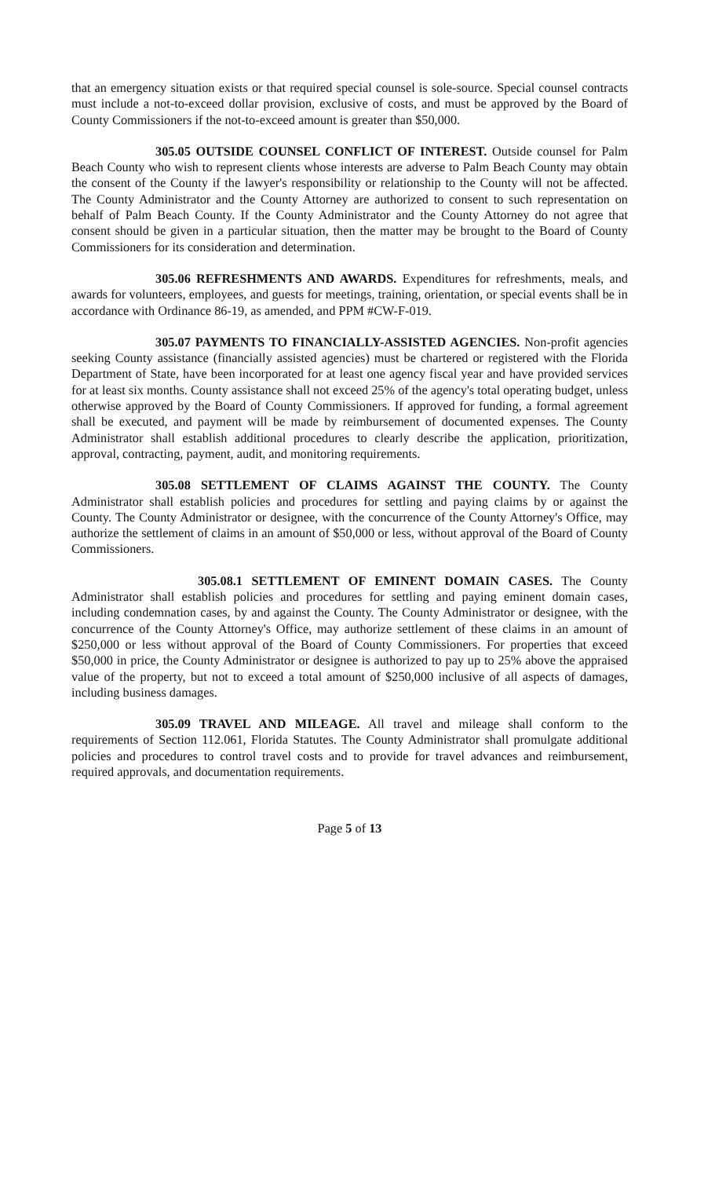that an emergency situation exists or that required special counsel is sole-source. Special counsel contracts must include a not-to-exceed dollar provision, exclusive of costs, and must be approved by the Board of County Commissioners if the not-to-exceed amount is greater than $50,000.
305.05 OUTSIDE COUNSEL CONFLICT OF INTEREST. Outside counsel for Palm Beach County who wish to represent clients whose interests are adverse to Palm Beach County may obtain the consent of the County if the lawyer's responsibility or relationship to the County will not be affected. The County Administrator and the County Attorney are authorized to consent to such representation on behalf of Palm Beach County. If the County Administrator and the County Attorney do not agree that consent should be given in a particular situation, then the matter may be brought to the Board of County Commissioners for its consideration and determination.
305.06 REFRESHMENTS AND AWARDS. Expenditures for refreshments, meals, and awards for volunteers, employees, and guests for meetings, training, orientation, or special events shall be in accordance with Ordinance 86-19, as amended, and PPM #CW-F-019.
305.07 PAYMENTS TO FINANCIALLY-ASSISTED AGENCIES. Non-profit agencies seeking County assistance (financially assisted agencies) must be chartered or registered with the Florida Department of State, have been incorporated for at least one agency fiscal year and have provided services for at least six months. County assistance shall not exceed 25% of the agency's total operating budget, unless otherwise approved by the Board of County Commissioners. If approved for funding, a formal agreement shall be executed, and payment will be made by reimbursement of documented expenses. The County Administrator shall establish additional procedures to clearly describe the application, prioritization, approval, contracting, payment, audit, and monitoring requirements.
305.08 SETTLEMENT OF CLAIMS AGAINST THE COUNTY. The County Administrator shall establish policies and procedures for settling and paying claims by or against the County. The County Administrator or designee, with the concurrence of the County Attorney's Office, may authorize the settlement of claims in an amount of $50,000 or less, without approval of the Board of County Commissioners.
305.08.1 SETTLEMENT OF EMINENT DOMAIN CASES. The County Administrator shall establish policies and procedures for settling and paying eminent domain cases, including condemnation cases, by and against the County. The County Administrator or designee, with the concurrence of the County Attorney's Office, may authorize settlement of these claims in an amount of $250,000 or less without approval of the Board of County Commissioners. For properties that exceed $50,000 in price, the County Administrator or designee is authorized to pay up to 25% above the appraised value of the property, but not to exceed a total amount of $250,000 inclusive of all aspects of damages, including business damages.
305.09 TRAVEL AND MILEAGE. All travel and mileage shall conform to the requirements of Section 112.061, Florida Statutes. The County Administrator shall promulgate additional policies and procedures to control travel costs and to provide for travel advances and reimbursement, required approvals, and documentation requirements.
Page 5 of 13